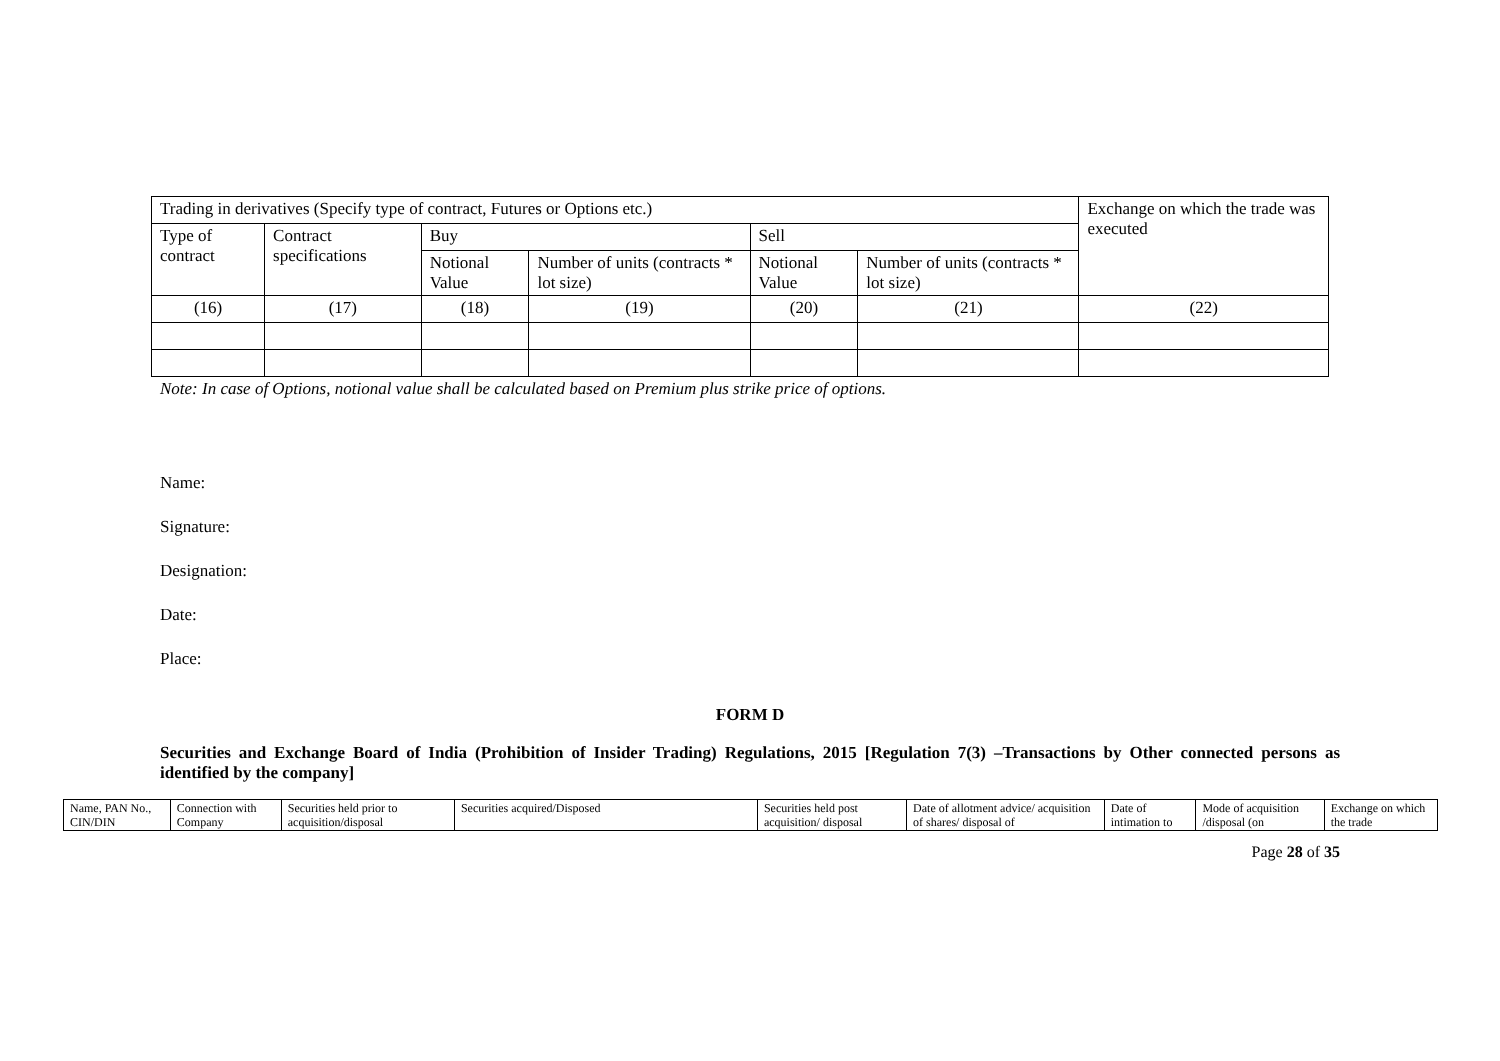| Trading in derivatives (Specify type of contract, Futures or Options etc.) | | | | | | Exchange on which the trade was executed |
| Type of contract | Contract specifications | Buy | | Sell | | |
| | | Notional Value | Number of units (contracts * lot size) | Notional Value | Number of units (contracts * lot size) | |
| (16) | (17) | (18) | (19) | (20) | (21) | (22) |
Note: In case of Options, notional value shall be calculated based on Premium plus strike price of options.
Name:
Signature:
Designation:
Date:
Place:
FORM D
Securities and Exchange Board of India (Prohibition of Insider Trading) Regulations, 2015 [Regulation 7(3) –Transactions by Other connected persons as identified by the company]
| Name, PAN No., CIN/DIN | Connection with Company | Securities held prior to acquisition/disposal | Securities acquired/Disposed | Securities held post acquisition/ disposal | Date of allotment advice/ acquisition of shares/ disposal of | Date of intimation to | Mode of acquisition /disposal (on | Exchange on which the trade |
Page 28 of 35